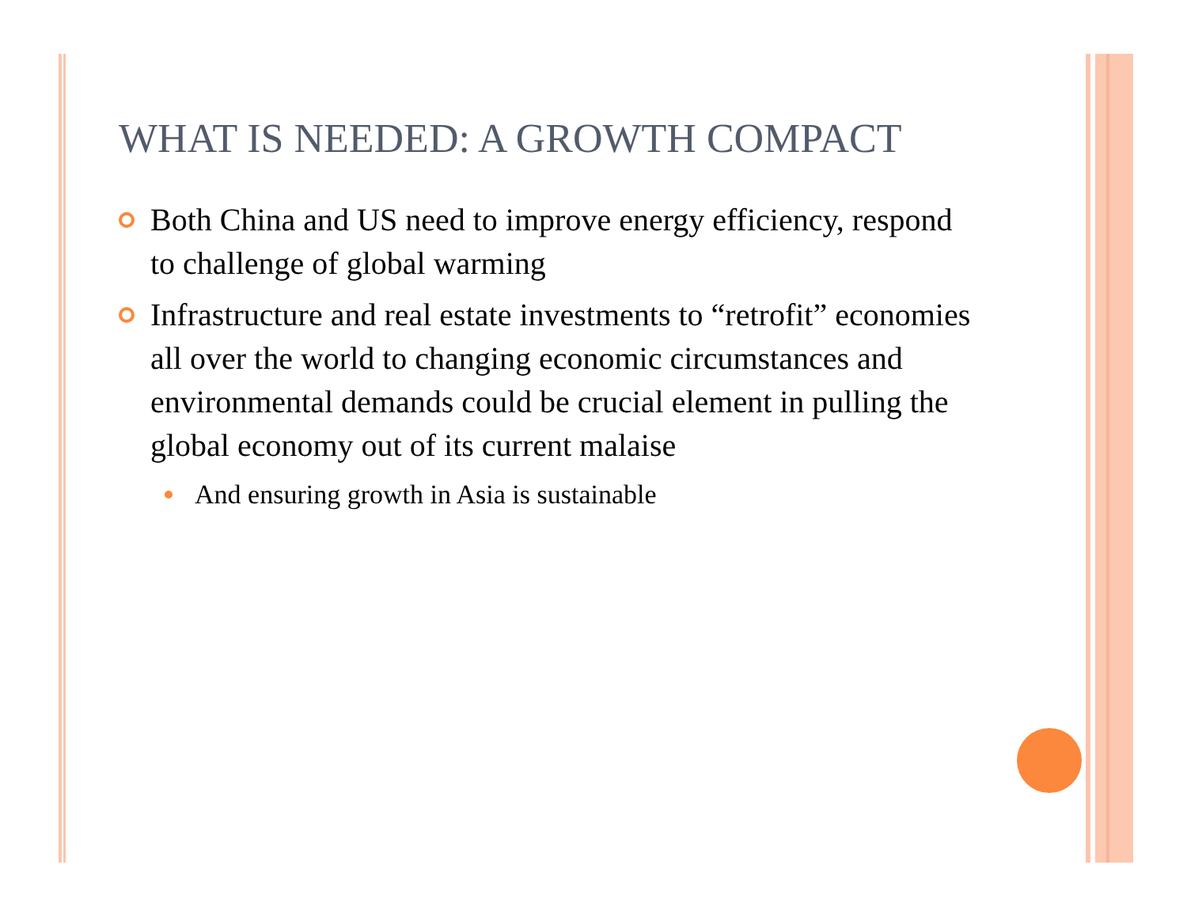WHAT IS NEEDED: A GROWTH COMPACT
Both China and US need to improve energy efficiency, respond to challenge of global warming
Infrastructure and real estate investments to “retrofit” economies all over the world to changing economic circumstances and environmental demands could be crucial element in pulling the global economy out of its current malaise
And ensuring growth in Asia is sustainable